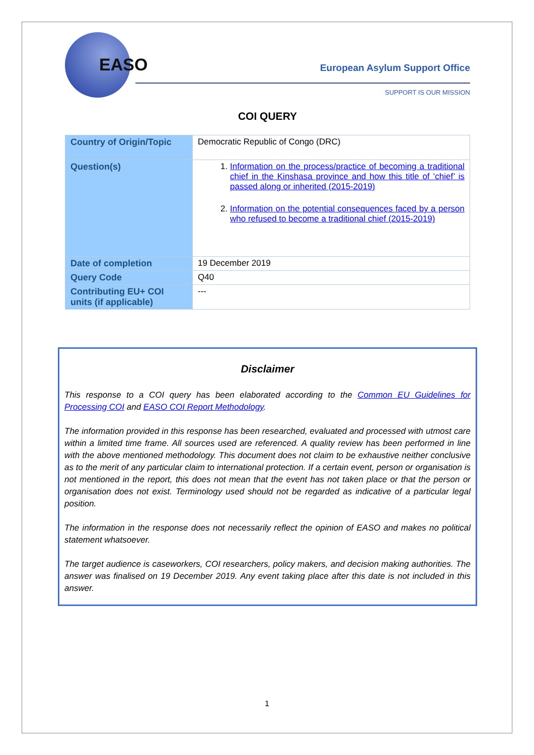EASO
European Asylum Support Office
SUPPORT IS OUR MISSION
COI QUERY
| Country of Origin/Topic | Democratic Republic of Congo (DRC) |
| Question(s) | 1. Information on the process/practice of becoming a traditional chief in the Kinshasa province and how this title of ‘chief’ is passed along or inherited (2015-2019) 2. Information on the potential consequences faced by a person who refused to become a traditional chief (2015-2019) |
| Date of completion | 19 December 2019 |
| Query Code | Q40 |
| Contributing EU+ COI units (if applicable) | --- |
Disclaimer
This response to a COI query has been elaborated according to the Common EU Guidelines for Processing COI and EASO COI Report Methodology.
The information provided in this response has been researched, evaluated and processed with utmost care within a limited time frame. All sources used are referenced. A quality review has been performed in line with the above mentioned methodology. This document does not claim to be exhaustive neither conclusive as to the merit of any particular claim to international protection. If a certain event, person or organisation is not mentioned in the report, this does not mean that the event has not taken place or that the person or organisation does not exist. Terminology used should not be regarded as indicative of a particular legal position.
The information in the response does not necessarily reflect the opinion of EASO and makes no political statement whatsoever.
The target audience is caseworkers, COI researchers, policy makers, and decision making authorities. The answer was finalised on 19 December 2019. Any event taking place after this date is not included in this answer.
1